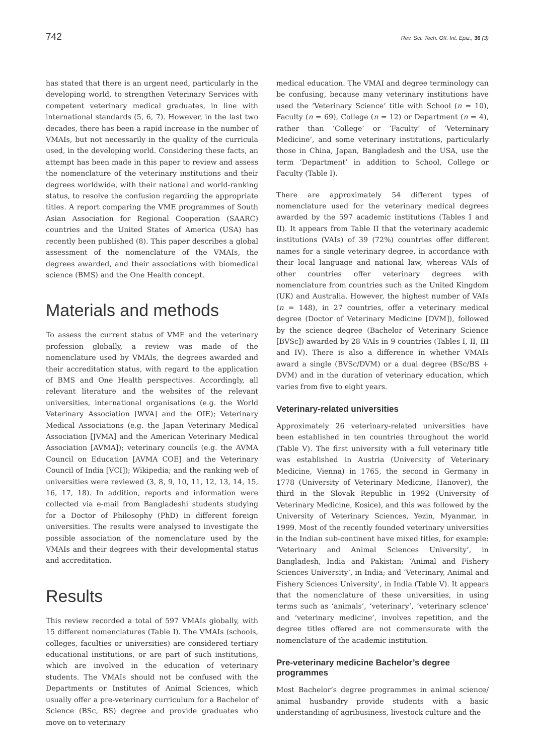742 Rev. Sci. Tech. Off. Int. Epiz., 36 (3)
has stated that there is an urgent need, particularly in the developing world, to strengthen Veterinary Services with competent veterinary medical graduates, in line with international standards (5, 6, 7). However, in the last two decades, there has been a rapid increase in the number of VMAIs, but not necessarily in the quality of the curricula used, in the developing world. Considering these facts, an attempt has been made in this paper to review and assess the nomenclature of the veterinary institutions and their degrees worldwide, with their national and world-ranking status, to resolve the confusion regarding the appropriate titles. A report comparing the VME programmes of South Asian Association for Regional Cooperation (SAARC) countries and the United States of America (USA) has recently been published (8). This paper describes a global assessment of the nomenclature of the VMAIs, the degrees awarded, and their associations with biomedical science (BMS) and the One Health concept.
Materials and methods
To assess the current status of VME and the veterinary profession globally, a review was made of the nomenclature used by VMAIs, the degrees awarded and their accreditation status, with regard to the application of BMS and One Health perspectives. Accordingly, all relevant literature and the websites of the relevant universities, international organisations (e.g. the World Veterinary Association [WVA] and the OIE); Veterinary Medical Associations (e.g. the Japan Veterinary Medical Association [JVMA] and the American Veterinary Medical Association [AVMA]); veterinary councils (e.g. the AVMA Council on Education [AVMA COE] and the Veterinary Council of India [VCI]); Wikipedia; and the ranking web of universities were reviewed (3, 8, 9, 10, 11, 12, 13, 14, 15, 16, 17, 18). In addition, reports and information were collected via e-mail from Bangladeshi students studying for a Doctor of Philosophy (PhD) in different foreign universities. The results were analysed to investigate the possible association of the nomenclature used by the VMAIs and their degrees with their developmental status and accreditation.
Results
This review recorded a total of 597 VMAIs globally, with 15 different nomenclatures (Table I). The VMAIs (schools, colleges, faculties or universities) are considered tertiary educational institutions, or are part of such institutions, which are involved in the education of veterinary students. The VMAIs should not be confused with the Departments or Institutes of Animal Sciences, which usually offer a pre-veterinary curriculum for a Bachelor of Science (BSc, BS) degree and provide graduates who move on to veterinary
medical education. The VMAI and degree terminology can be confusing, because many veterinary institutions have used the ‘Veterinary Science’ title with School (n = 10), Faculty (n = 69), College (n = 12) or Department (n = 4), rather than ‘College’ or ‘Faculty’ of ‘Veterninary Medicine’, and some veterinary institutions, particularly those in China, Japan, Bangladesh and the USA, use the term ‘Department’ in addition to School, College or Faculty (Table I).
There are approximately 54 different types of nomenclature used for the veterinary medical degrees awarded by the 597 academic institutions (Tables I and II). It appears from Table II that the veterinary academic institutions (VAIs) of 39 (72%) countries offer different names for a single veterinary degree, in accordance with their local language and national law, whereas VAIs of other countries offer veterinary degrees with nomenclature from countries such as the United Kingdom (UK) and Australia. However, the highest number of VAIs (n = 148), in 27 countries, offer a veterinary medical degree (Doctor of Veterinary Medicine [DVM]), followed by the science degree (Bachelor of Veterinary Science [BVSc]) awarded by 28 VAIs in 9 countries (Tables I, II, III and IV). There is also a difference in whether VMAIs award a single (BVSc/DVM) or a dual degree (BSc/BS + DVM) and in the duration of veterinary education, which varies from five to eight years.
Veterinary-related universities
Approximately 26 veterinary-related universities have been established in ten countries throughout the world (Table V). The first university with a full veterinary title was established in Austria (University of Veterinary Medicine, Vienna) in 1765, the second in Germany in 1778 (University of Veterinary Medicine, Hanover), the third in the Slovak Republic in 1992 (University of Veterinary Medicine, Kosice), and this was followed by the University of Veterinary Sciences, Yezin, Myanmar, in 1999. Most of the recently founded veterinary universities in the Indian sub-continent have mixed titles, for example: ‘Veterinary and Animal Sciences University’, in Bangladesh, India and Pakistan; ‘Animal and Fishery Sciences University’, in India; and ‘Veterinary, Animal and Fishery Sciences University’, in India (Table V). It appears that the nomenclature of these universities, in using terms such as ‘animals’, ‘veterinary’, ‘veterinary sclence’ and ‘veterinary medicine’, involves repetition, and the degree titles offered are not commensurate with the nomenclature of the academic institution.
Pre-veterinary medicine Bachelor’s degree programmes
Most Bachelor’s degree programmes in animal science/ animal husbandry provide students with a basic understanding of agribusiness, livestock culture and the